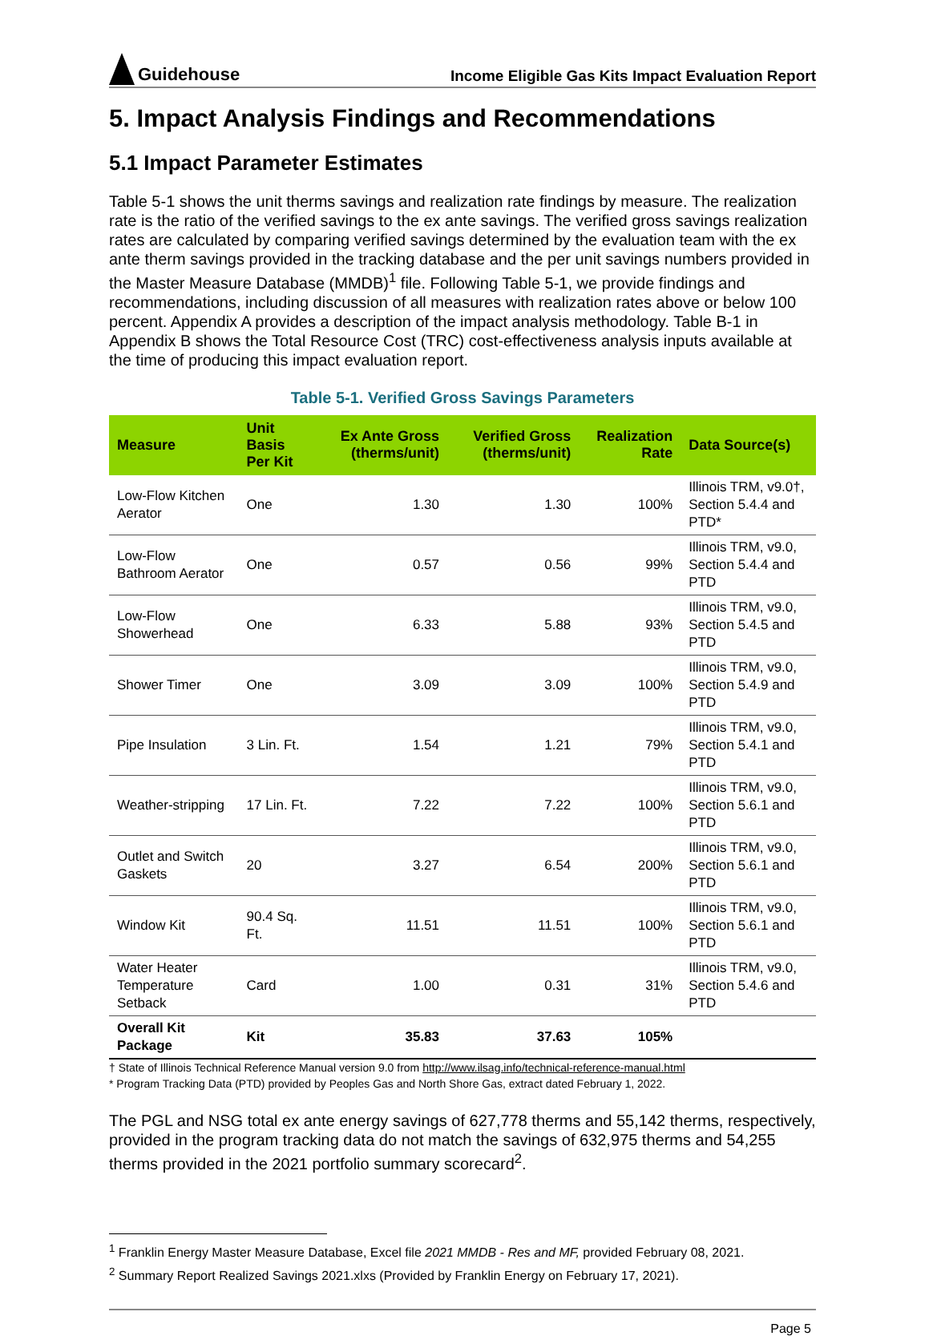Guidehouse
Income Eligible Gas Kits Impact Evaluation Report
5. Impact Analysis Findings and Recommendations
5.1 Impact Parameter Estimates
Table 5-1 shows the unit therms savings and realization rate findings by measure. The realization rate is the ratio of the verified savings to the ex ante savings. The verified gross savings realization rates are calculated by comparing verified savings determined by the evaluation team with the ex ante therm savings provided in the tracking database and the per unit savings numbers provided in the Master Measure Database (MMDB)<sup>1</sup> file. Following Table 5-1, we provide findings and recommendations, including discussion of all measures with realization rates above or below 100 percent. Appendix A provides a description of the impact analysis methodology. Table B-1 in Appendix B shows the Total Resource Cost (TRC) cost-effectiveness analysis inputs available at the time of producing this impact evaluation report.
Table 5-1. Verified Gross Savings Parameters
| Measure | Unit Basis Per Kit | Ex Ante Gross (therms/unit) | Verified Gross (therms/unit) | Realization Rate | Data Source(s) |
| --- | --- | --- | --- | --- | --- |
| Low-Flow Kitchen Aerator | One | 1.30 | 1.30 | 100% | Illinois TRM, v9.0†, Section 5.4.4 and PTD* |
| Low-Flow Bathroom Aerator | One | 0.57 | 0.56 | 99% | Illinois TRM, v9.0, Section 5.4.4 and PTD |
| Low-Flow Showerhead | One | 6.33 | 5.88 | 93% | Illinois TRM, v9.0, Section 5.4.5 and PTD |
| Shower Timer | One | 3.09 | 3.09 | 100% | Illinois TRM, v9.0, Section 5.4.9 and PTD |
| Pipe Insulation | 3 Lin. Ft. | 1.54 | 1.21 | 79% | Illinois TRM, v9.0, Section 5.4.1 and PTD |
| Weather-stripping | 17 Lin. Ft. | 7.22 | 7.22 | 100% | Illinois TRM, v9.0, Section 5.6.1 and PTD |
| Outlet and Switch Gaskets | 20 | 3.27 | 6.54 | 200% | Illinois TRM, v9.0, Section 5.6.1 and PTD |
| Window Kit | 90.4 Sq. Ft. | 11.51 | 11.51 | 100% | Illinois TRM, v9.0, Section 5.6.1 and PTD |
| Water Heater Temperature Setback | Card | 1.00 | 0.31 | 31% | Illinois TRM, v9.0, Section 5.4.6 and PTD |
| Overall Kit Package | Kit | 35.83 | 37.63 | 105% | |
† State of Illinois Technical Reference Manual version 9.0 from http://www.ilsag.info/technical-reference-manual.html
* Program Tracking Data (PTD) provided by Peoples Gas and North Shore Gas, extract dated February 1, 2022.
The PGL and NSG total ex ante energy savings of 627,778 therms and 55,142 therms, respectively, provided in the program tracking data do not match the savings of 632,975 therms and 54,255 therms provided in the 2021 portfolio summary scorecard<sup>2</sup>.
<sup>1</sup> Franklin Energy Master Measure Database, Excel file 2021 MMDB - Res and MF, provided February 08, 2021.
<sup>2</sup> Summary Report Realized Savings 2021.xlxs (Provided by Franklin Energy on February 17, 2021).
Page 5